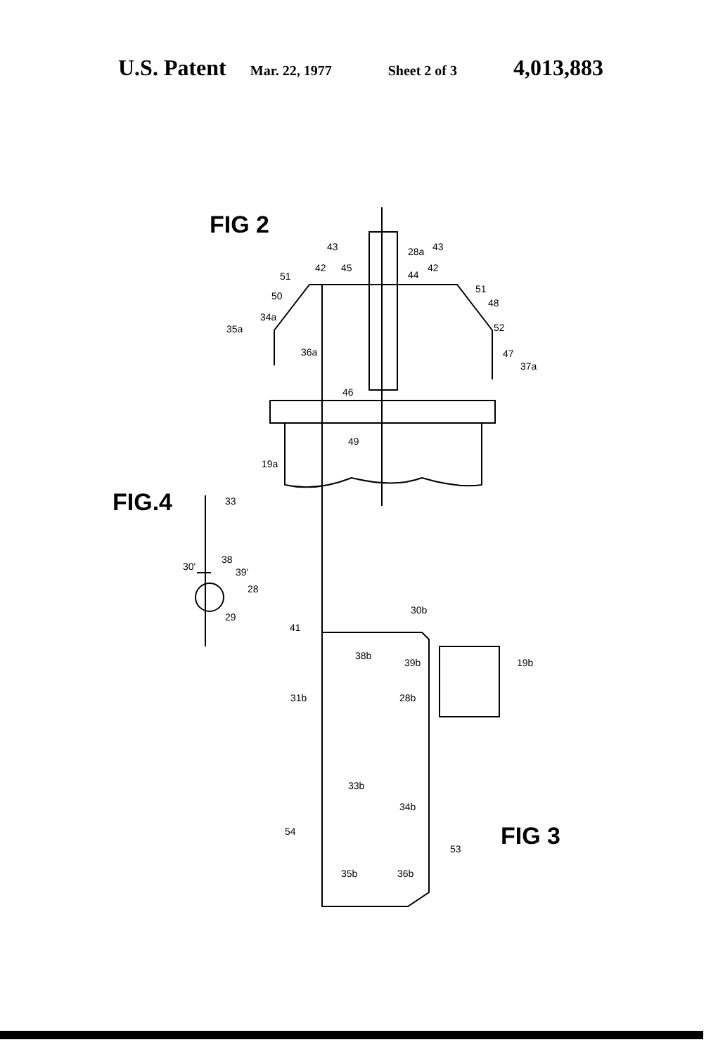U.S. Patent Mar. 22, 1977 Sheet 2 of 3 4,013,883
FIG 2
FIG.4
FIG 3
43 28a 43
42 45 42
44 51
51
50
48
34a
35a 52
36a 47
37a
46
49
19a
33
38
30' 39'
28
29
30b
41
38b
39b 19b
28b 31b
33b
34b
54
53
35b 36b